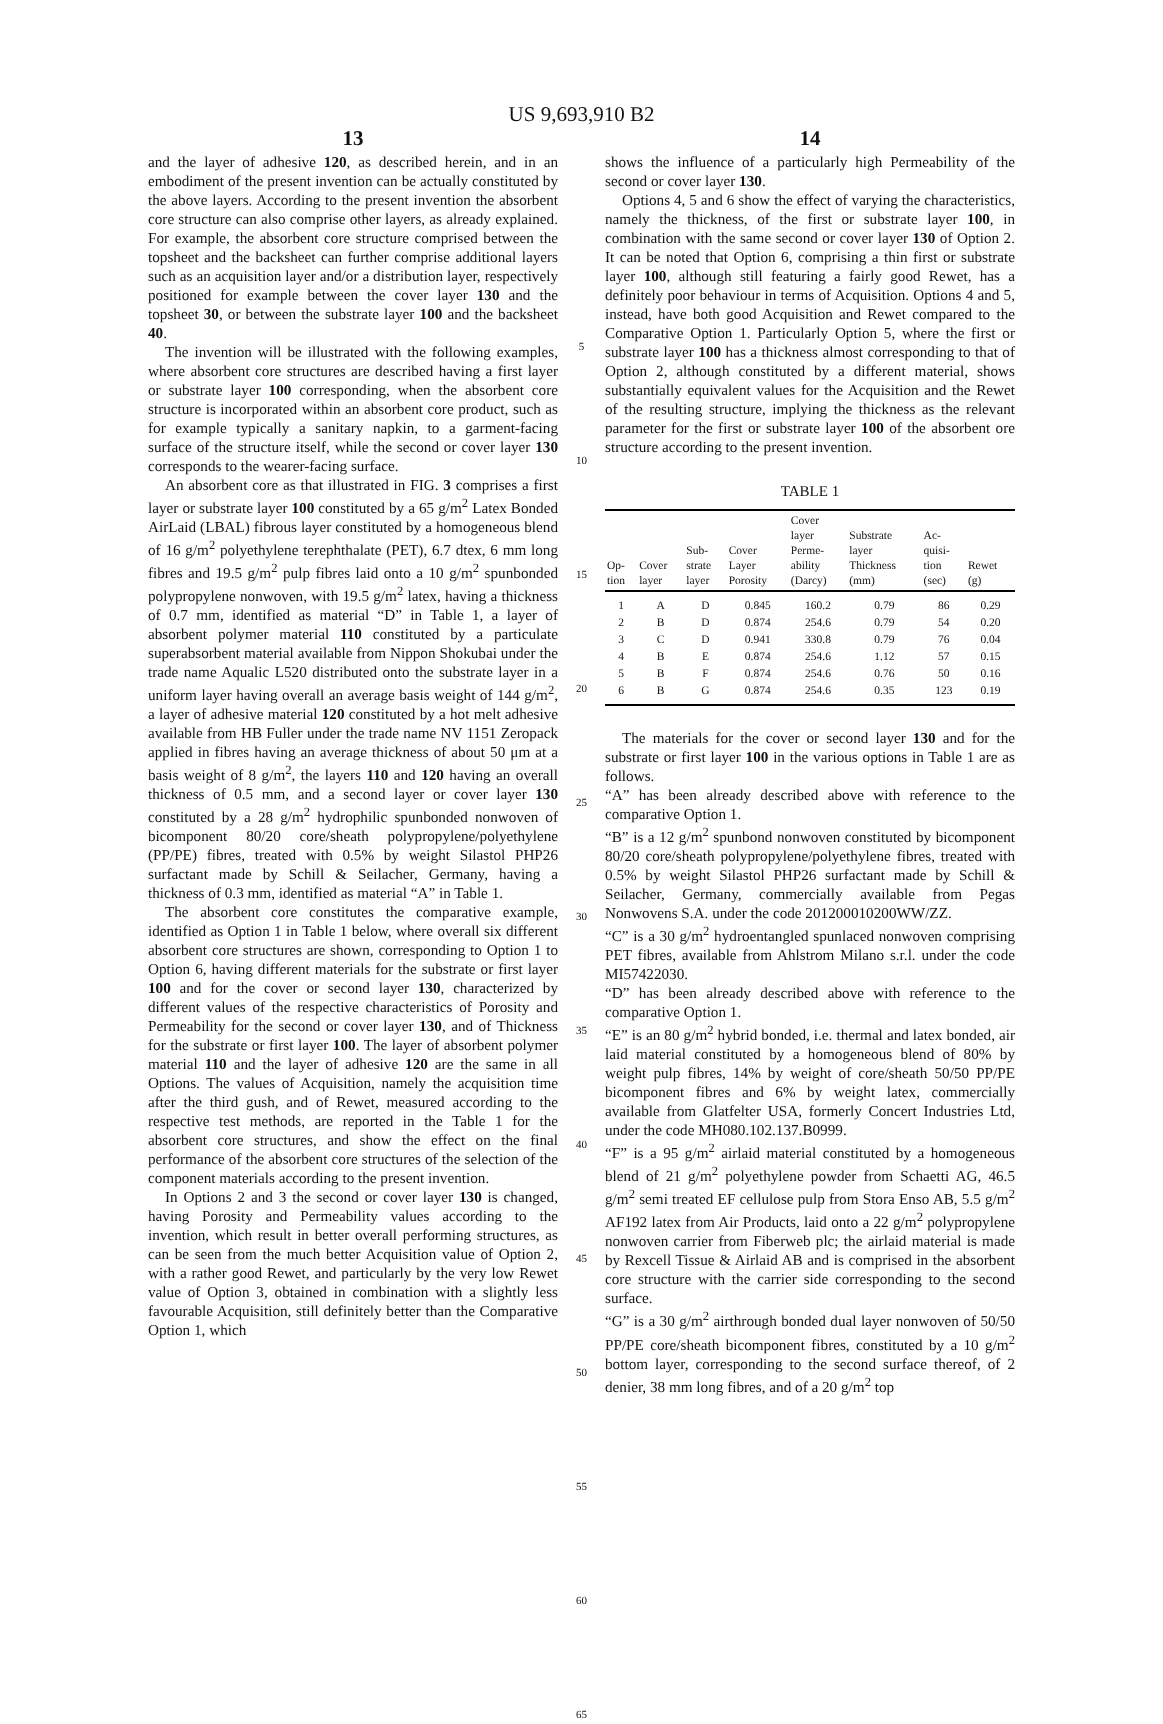US 9,693,910 B2
13
and the layer of adhesive 120, as described herein, and in an embodiment of the present invention can be actually constituted by the above layers. According to the present invention the absorbent core structure can also comprise other layers, as already explained. For example, the absorbent core structure comprised between the topsheet and the backsheet can further comprise additional layers such as an acquisition layer and/or a distribution layer, respectively positioned for example between the cover layer 130 and the topsheet 30, or between the substrate layer 100 and the backsheet 40.
The invention will be illustrated with the following examples, where absorbent core structures are described having a first layer or substrate layer 100 corresponding, when the absorbent core structure is incorporated within an absorbent core product, such as for example typically a sanitary napkin, to a garment-facing surface of the structure itself, while the second or cover layer 130 corresponds to the wearer-facing surface.
An absorbent core as that illustrated in FIG. 3 comprises a first layer or substrate layer 100 constituted by a 65 g/m<sup>2</sup> Latex Bonded AirLaid (LBAL) fibrous layer constituted by a homogeneous blend of 16 g/m<sup>2</sup> polyethylene terephthalate (PET), 6.7 dtex, 6 mm long fibres and 19.5 g/m<sup>2</sup> pulp fibres laid onto a 10 g/m<sup>2</sup> spunbonded polypropylene nonwoven, with 19.5 g/m<sup>2</sup> latex, having a thickness of 0.7 mm, identified as material “D” in Table 1, a layer of absorbent polymer material 110 constituted by a particulate superabsorbent material available from Nippon Shokubai under the trade name Aqualic L520 distributed onto the substrate layer in a uniform layer having overall an average basis weight of 144 g/m<sup>2</sup>, a layer of adhesive material 120 constituted by a hot melt adhesive available from HB Fuller under the trade name NV 1151 Zeropack applied in fibres having an average thickness of about 50 μm at a basis weight of 8 g/m<sup>2</sup>, the layers 110 and 120 having an overall thickness of 0.5 mm, and a second layer or cover layer 130 constituted by a 28 g/m<sup>2</sup> hydrophilic spunbonded nonwoven of bicomponent 80/20 core/sheath polypropylene/polyethylene (PP/PE) fibres, treated with 0.5% by weight Silastol PHP26 surfactant made by Schill & Seilacher, Germany, having a thickness of 0.3 mm, identified as material “A” in Table 1.
The absorbent core constitutes the comparative example, identified as Option 1 in Table 1 below, where overall six different absorbent core structures are shown, corresponding to Option 1 to Option 6, having different materials for the substrate or first layer 100 and for the cover or second layer 130, characterized by different values of the respective characteristics of Porosity and Permeability for the second or cover layer 130, and of Thickness for the substrate or first layer 100. The layer of absorbent polymer material 110 and the layer of adhesive 120 are the same in all Options. The values of Acquisition, namely the acquisition time after the third gush, and of Rewet, measured according to the respective test methods, are reported in the Table 1 for the absorbent core structures, and show the effect on the final performance of the absorbent core structures of the selection of the component materials according to the present invention.
In Options 2 and 3 the second or cover layer 130 is changed, having Porosity and Permeability values according to the invention, which result in better overall performing structures, as can be seen from the much better Acquisition value of Option 2, with a rather good Rewet, and particularly by the very low Rewet value of Option 3, obtained in combination with a slightly less favourable Acquisition, still definitely better than the Comparative Option 1, which
5
10
15
20
25
30
35
40
45
50
55
60
65
14
shows the influence of a particularly high Permeability of the second or cover layer 130.
Options 4, 5 and 6 show the effect of varying the characteristics, namely the thickness, of the first or substrate layer 100, in combination with the same second or cover layer 130 of Option 2. It can be noted that Option 6, comprising a thin first or substrate layer 100, although still featuring a fairly good Rewet, has a definitely poor behaviour in terms of Acquisition. Options 4 and 5, instead, have both good Acquisition and Rewet compared to the Comparative Option 1. Particularly Option 5, where the first or substrate layer 100 has a thickness almost corresponding to that of Option 2, although constituted by a different material, shows substantially equivalent values for the Acquisition and the Rewet of the resulting structure, implying the thickness as the relevant parameter for the first or substrate layer 100 of the absorbent ore structure according to the present invention.
TABLE 1
| Op- tion | Cover layer | Sub- strate layer | Cover Layer Porosity | Cover layer Perme- ability (Darcy) | Substrate layer Thickness (mm) | Ac- quisi- tion (sec) | Rewet (g) |
| --- | --- | --- | --- | --- | --- | --- | --- |
| 1 | A | D | 0.845 | 160.2 | 0.79 | 86 | 0.29 |
| 2 | B | D | 0.874 | 254.6 | 0.79 | 54 | 0.20 |
| 3 | C | D | 0.941 | 330.8 | 0.79 | 76 | 0.04 |
| 4 | B | E | 0.874 | 254.6 | 1.12 | 57 | 0.15 |
| 5 | B | F | 0.874 | 254.6 | 0.76 | 50 | 0.16 |
| 6 | B | G | 0.874 | 254.6 | 0.35 | 123 | 0.19 |
The materials for the cover or second layer 130 and for the substrate or first layer 100 in the various options in Table 1 are as follows.
“A” has been already described above with reference to the comparative Option 1.
“B” is a 12 g/m<sup>2</sup> spunbond nonwoven constituted by bicomponent 80/20 core/sheath polypropylene/polyethylene fibres, treated with 0.5% by weight Silastol PHP26 surfactant made by Schill & Seilacher, Germany, commercially available from Pegas Nonwovens S.A. under the code 201200010200WW/ZZ.
“C” is a 30 g/m<sup>2</sup> hydroentangled spunlaced nonwoven comprising PET fibres, available from Ahlstrom Milano s.r.l. under the code MI57422030.
“D” has been already described above with reference to the comparative Option 1.
“E” is an 80 g/m<sup>2</sup> hybrid bonded, i.e. thermal and latex bonded, air laid material constituted by a homogeneous blend of 80% by weight pulp fibres, 14% by weight of core/sheath 50/50 PP/PE bicomponent fibres and 6% by weight latex, commercially available from Glatfelter USA, formerly Concert Industries Ltd, under the code MH080.102.137.B0999.
“F” is a 95 g/m<sup>2</sup> airlaid material constituted by a homogeneous blend of 21 g/m<sup>2</sup> polyethylene powder from Schaetti AG, 46.5 g/m<sup>2</sup> semi treated EF cellulose pulp from Stora Enso AB, 5.5 g/m<sup>2</sup> AF192 latex from Air Products, laid onto a 22 g/m<sup>2</sup> polypropylene nonwoven carrier from Fiberweb plc; the airlaid material is made by Rexcell Tissue & Airlaid AB and is comprised in the absorbent core structure with the carrier side corresponding to the second surface.
“G” is a 30 g/m<sup>2</sup> airthrough bonded dual layer nonwoven of 50/50 PP/PE core/sheath bicomponent fibres, constituted by a 10 g/m<sup>2</sup> bottom layer, corresponding to the second surface thereof, of 2 denier, 38 mm long fibres, and of a 20 g/m<sup>2</sup> top